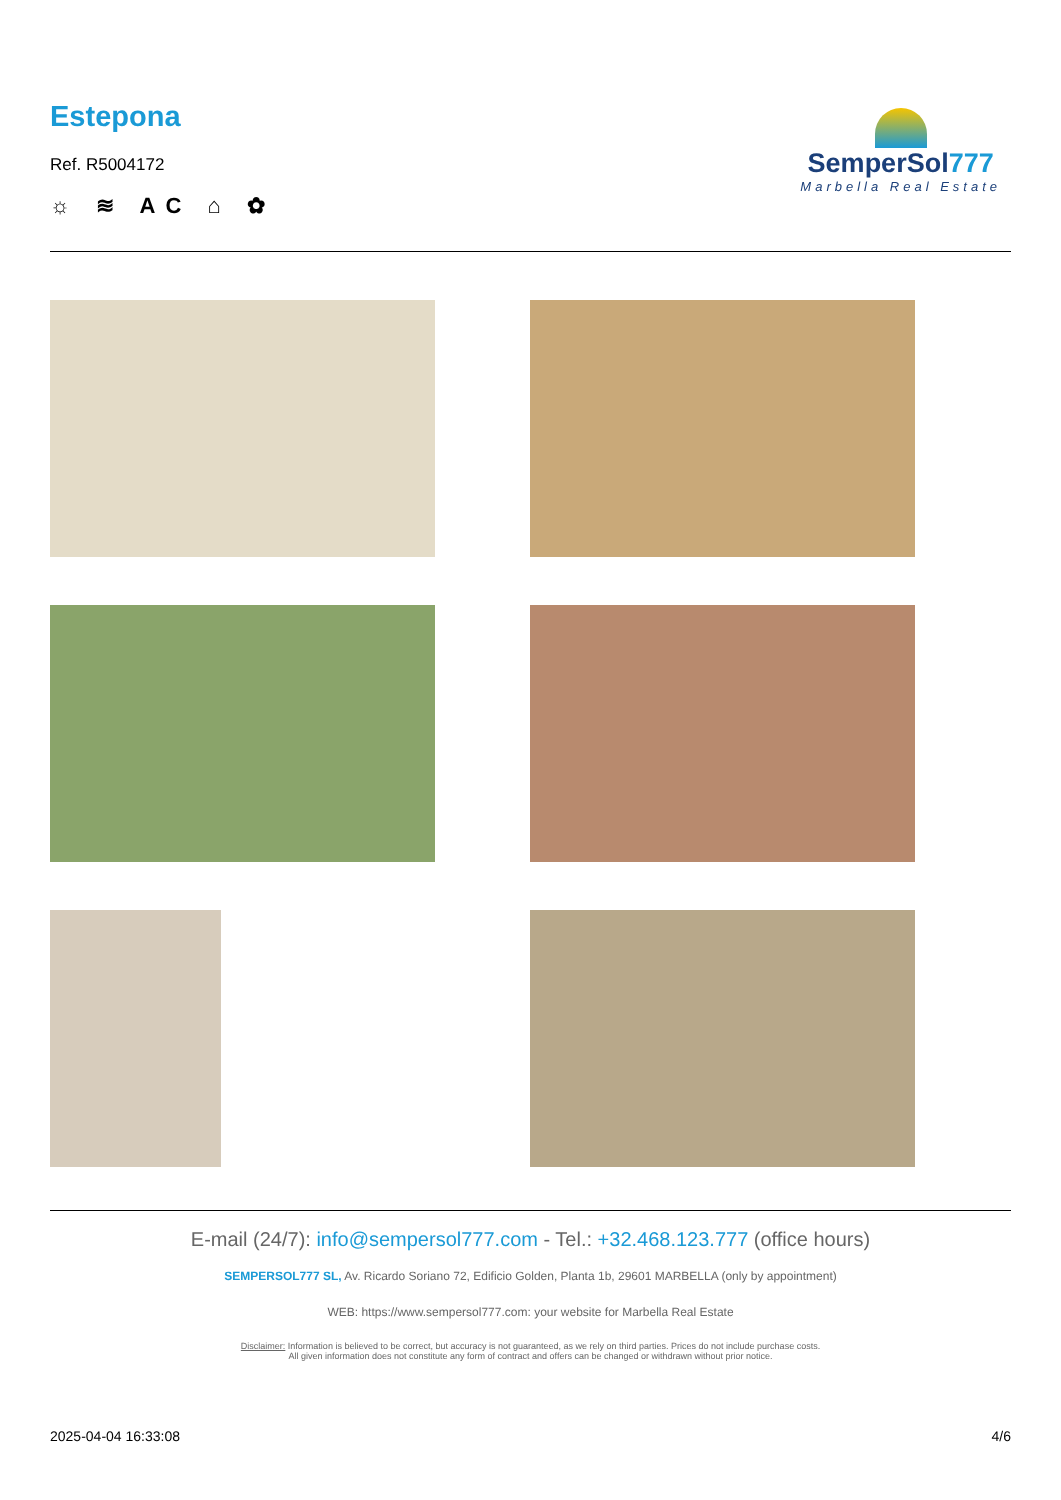Estepona
Ref. R5004172
☼ ≋ AC ⌂ ✿
SemperSol777
Marbella Real Estate
E-mail (24/7): info@sempersol777.com - Tel.: +32.468.123.777 (office hours)
SEMPERSOL777 SL, Av. Ricardo Soriano 72, Edificio Golden, Planta 1b, 29601 MARBELLA (only by appointment)
WEB: https://www.sempersol777.com: your website for Marbella Real Estate
Disclaimer: Information is believed to be correct, but accuracy is not guaranteed, as we rely on third parties. Prices do not include purchase costs.
All given information does not constitute any form of contract and offers can be changed or withdrawn without prior notice.
2025-04-04 16:33:08 4/6